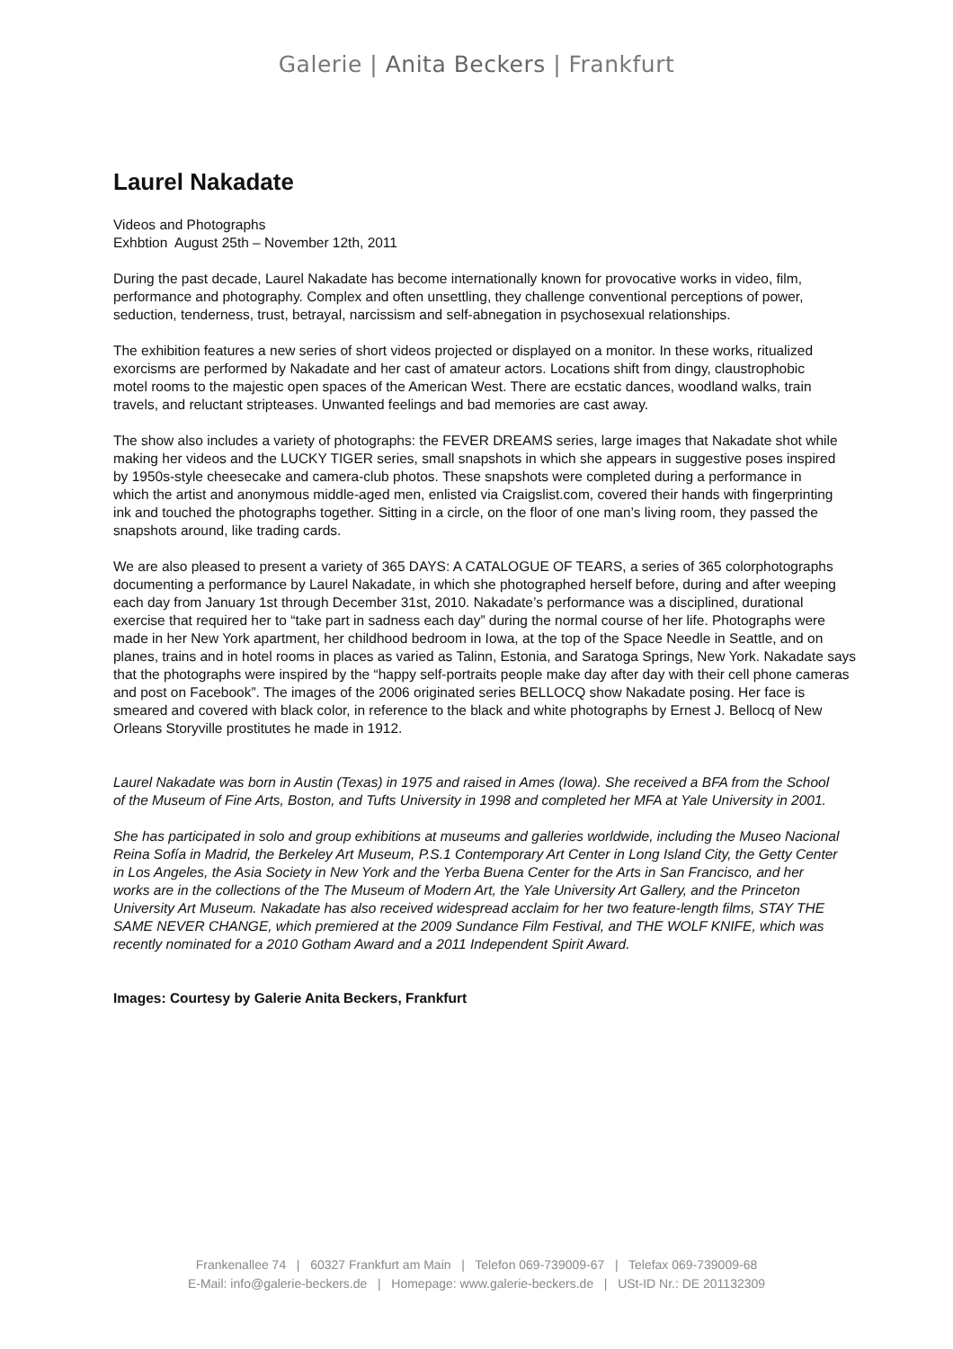Galerie | Anita Beckers | Frankfurt
Laurel Nakadate
Videos and Photographs
Exhbtion August 25th – November 12th, 2011
During the past decade, Laurel Nakadate has become internationally known for provocative works in video, film, performance and photography. Complex and often unsettling, they challenge conventional perceptions of power, seduction, tenderness, trust, betrayal, narcissism and self-abnegation in psychosexual relationships.
The exhibition features a new series of short videos projected or displayed on a monitor. In these works, ritualized exorcisms are performed by Nakadate and her cast of amateur actors. Locations shift from dingy, claustrophobic motel rooms to the majestic open spaces of the American West. There are ecstatic dances, woodland walks, train travels, and reluctant stripteases. Unwanted feelings and bad memories are cast away.
The show also includes a variety of photographs: the FEVER DREAMS series, large images that Nakadate shot while making her videos and the LUCKY TIGER series, small snapshots in which she appears in suggestive poses inspired by 1950s-style cheesecake and camera-club photos. These snapshots were completed during a performance in which the artist and anonymous middle-aged men, enlisted via Craigslist.com, covered their hands with fingerprinting ink and touched the photographs together. Sitting in a circle, on the floor of one man’s living room, they passed the snapshots around, like trading cards.
We are also pleased to present a variety of 365 DAYS: A CATALOGUE OF TEARS, a series of 365 colorphotographs documenting a performance by Laurel Nakadate, in which she photographed herself before, during and after weeping each day from January 1st through December 31st, 2010. Nakadate’s performance was a disciplined, durational exercise that required her to “take part in sadness each day” during the normal course of her life. Photographs were made in her New York apartment, her childhood bedroom in Iowa, at the top of the Space Needle in Seattle, and on planes, trains and in hotel rooms in places as varied as Talinn, Estonia, and Saratoga Springs, New York. Nakadate says that the photographs were inspired by the “happy self-portraits people make day after day with their cell phone cameras and post on Facebook”. The images of the 2006 originated series BELLOCQ show Nakadate posing. Her face is smeared and covered with black color, in reference to the black and white photographs by Ernest J. Bellocq of New Orleans Storyville prostitutes he made in 1912.
Laurel Nakadate was born in Austin (Texas) in 1975 and raised in Ames (Iowa). She received a BFA from the School of the Museum of Fine Arts, Boston, and Tufts University in 1998 and completed her MFA at Yale University in 2001.
She has participated in solo and group exhibitions at museums and galleries worldwide, including the Museo Nacional Reina Sofía in Madrid, the Berkeley Art Museum, P.S.1 Contemporary Art Center in Long Island City, the Getty Center in Los Angeles, the Asia Society in New York and the Yerba Buena Center for the Arts in San Francisco, and her works are in the collections of the The Museum of Modern Art, the Yale University Art Gallery, and the Princeton University Art Museum. Nakadate has also received widespread acclaim for her two feature-length films, STAY THE SAME NEVER CHANGE, which premiered at the 2009 Sundance Film Festival, and THE WOLF KNIFE, which was recently nominated for a 2010 Gotham Award and a 2011 Independent Spirit Award.
Images: Courtesy by Galerie Anita Beckers, Frankfurt
Frankenallee 74 | 60327 Frankfurt am Main | Telefon 069-739009-67 | Telefax 069-739009-68
E-Mail: info@galerie-beckers.de | Homepage: www.galerie-beckers.de | USt-ID Nr.: DE 201132309